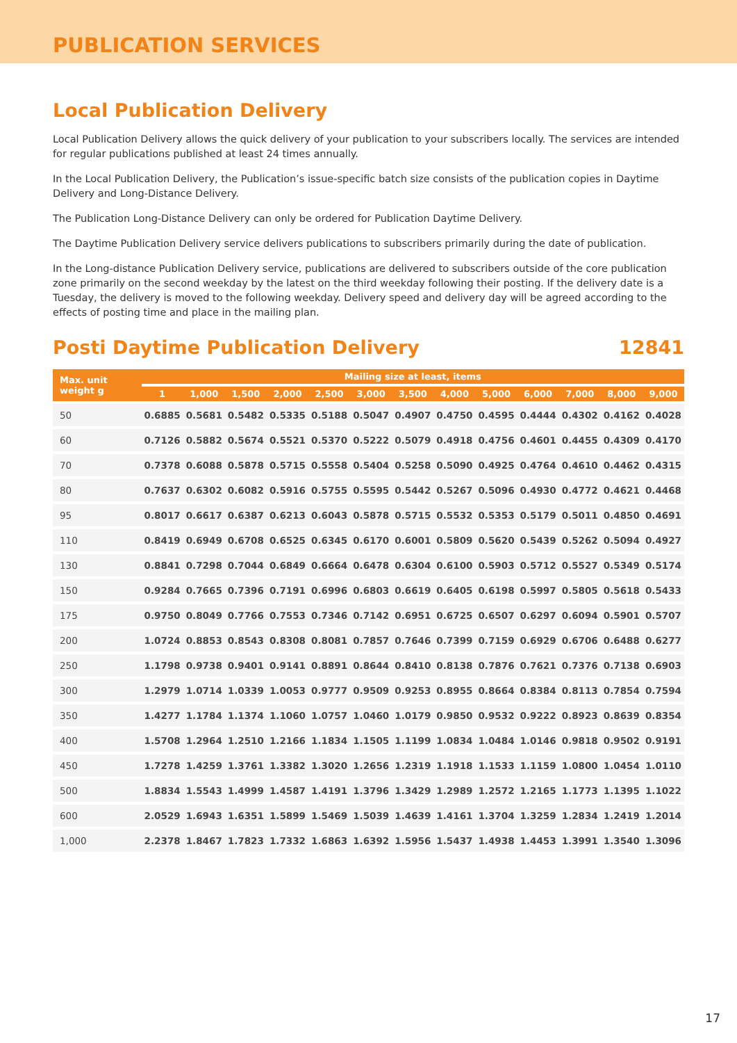PUBLICATION SERVICES
Local Publication Delivery
Local Publication Delivery allows the quick delivery of your publication to your subscribers locally. The services are intended for regular publications published at least 24 times annually.
In the Local Publication Delivery, the Publication’s issue-specific batch size consists of the publication copies in Daytime Delivery and Long-Distance Delivery.
The Publication Long-Distance Delivery can only be ordered for Publication Daytime Delivery.
The Daytime Publication Delivery service delivers publications to subscribers primarily during the date of publication.
In the Long-distance Publication Delivery service, publications are delivered to subscribers outside of the core publication zone primarily on the second weekday by the latest on the third weekday following their posting. If the delivery date is a Tuesday, the delivery is moved to the following weekday. Delivery speed and delivery day will be agreed according to the effects of posting time and place in the mailing plan.
Posti Daytime Publication Delivery 12841
| Max. unit weight g | Mailing size at least, items | | | | | | | | | | | | |
| --- | --- | --- | --- | --- | --- | --- | --- | --- | --- | --- | --- | --- | --- |
| | 1 | 1,000 | 1,500 | 2,000 | 2,500 | 3,000 | 3,500 | 4,000 | 5,000 | 6,000 | 7,000 | 8,000 | 9,000 |
| 50 | 0.6885 | 0.5681 | 0.5482 | 0.5335 | 0.5188 | 0.5047 | 0.4907 | 0.4750 | 0.4595 | 0.4444 | 0.4302 | 0.4162 | 0.4028 |
| 60 | 0.7126 | 0.5882 | 0.5674 | 0.5521 | 0.5370 | 0.5222 | 0.5079 | 0.4918 | 0.4756 | 0.4601 | 0.4455 | 0.4309 | 0.4170 |
| 70 | 0.7378 | 0.6088 | 0.5878 | 0.5715 | 0.5558 | 0.5404 | 0.5258 | 0.5090 | 0.4925 | 0.4764 | 0.4610 | 0.4462 | 0.4315 |
| 80 | 0.7637 | 0.6302 | 0.6082 | 0.5916 | 0.5755 | 0.5595 | 0.5442 | 0.5267 | 0.5096 | 0.4930 | 0.4772 | 0.4621 | 0.4468 |
| 95 | 0.8017 | 0.6617 | 0.6387 | 0.6213 | 0.6043 | 0.5878 | 0.5715 | 0.5532 | 0.5353 | 0.5179 | 0.5011 | 0.4850 | 0.4691 |
| 110 | 0.8419 | 0.6949 | 0.6708 | 0.6525 | 0.6345 | 0.6170 | 0.6001 | 0.5809 | 0.5620 | 0.5439 | 0.5262 | 0.5094 | 0.4927 |
| 130 | 0.8841 | 0.7298 | 0.7044 | 0.6849 | 0.6664 | 0.6478 | 0.6304 | 0.6100 | 0.5903 | 0.5712 | 0.5527 | 0.5349 | 0.5174 |
| 150 | 0.9284 | 0.7665 | 0.7396 | 0.7191 | 0.6996 | 0.6803 | 0.6619 | 0.6405 | 0.6198 | 0.5997 | 0.5805 | 0.5618 | 0.5433 |
| 175 | 0.9750 | 0.8049 | 0.7766 | 0.7553 | 0.7346 | 0.7142 | 0.6951 | 0.6725 | 0.6507 | 0.6297 | 0.6094 | 0.5901 | 0.5707 |
| 200 | 1.0724 | 0.8853 | 0.8543 | 0.8308 | 0.8081 | 0.7857 | 0.7646 | 0.7399 | 0.7159 | 0.6929 | 0.6706 | 0.6488 | 0.6277 |
| 250 | 1.1798 | 0.9738 | 0.9401 | 0.9141 | 0.8891 | 0.8644 | 0.8410 | 0.8138 | 0.7876 | 0.7621 | 0.7376 | 0.7138 | 0.6903 |
| 300 | 1.2979 | 1.0714 | 1.0339 | 1.0053 | 0.9777 | 0.9509 | 0.9253 | 0.8955 | 0.8664 | 0.8384 | 0.8113 | 0.7854 | 0.7594 |
| 350 | 1.4277 | 1.1784 | 1.1374 | 1.1060 | 1.0757 | 1.0460 | 1.0179 | 0.9850 | 0.9532 | 0.9222 | 0.8923 | 0.8639 | 0.8354 |
| 400 | 1.5708 | 1.2964 | 1.2510 | 1.2166 | 1.1834 | 1.1505 | 1.1199 | 1.0834 | 1.0484 | 1.0146 | 0.9818 | 0.9502 | 0.9191 |
| 450 | 1.7278 | 1.4259 | 1.3761 | 1.3382 | 1.3020 | 1.2656 | 1.2319 | 1.1918 | 1.1533 | 1.1159 | 1.0800 | 1.0454 | 1.0110 |
| 500 | 1.8834 | 1.5543 | 1.4999 | 1.4587 | 1.4191 | 1.3796 | 1.3429 | 1.2989 | 1.2572 | 1.2165 | 1.1773 | 1.1395 | 1.1022 |
| 600 | 2.0529 | 1.6943 | 1.6351 | 1.5899 | 1.5469 | 1.5039 | 1.4639 | 1.4161 | 1.3704 | 1.3259 | 1.2834 | 1.2419 | 1.2014 |
| 1,000 | 2.2378 | 1.8467 | 1.7823 | 1.7332 | 1.6863 | 1.6392 | 1.5956 | 1.5437 | 1.4938 | 1.4453 | 1.3991 | 1.3540 | 1.3096 |
17